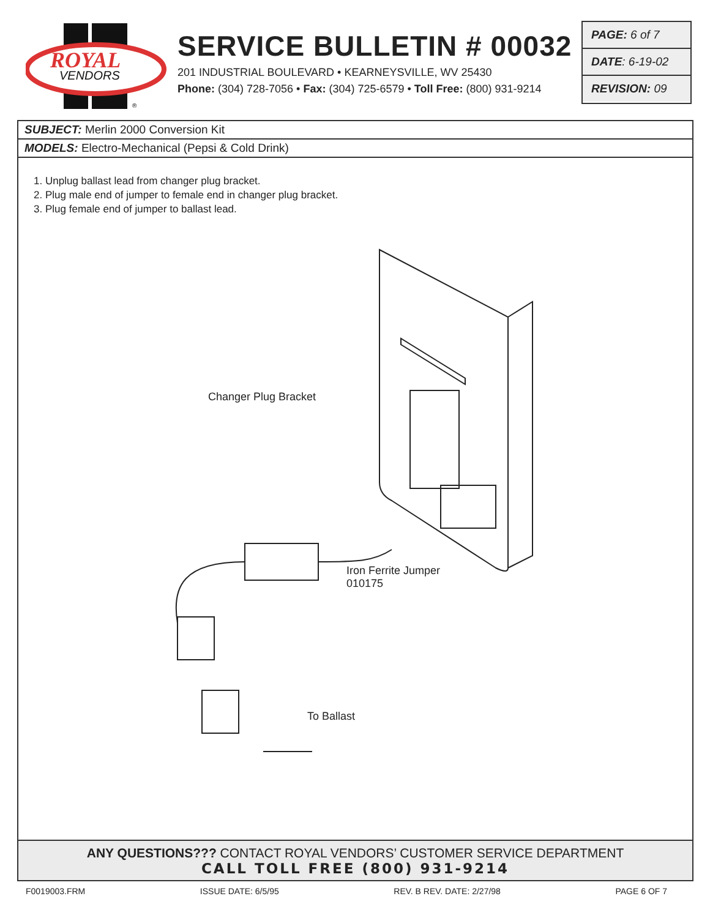ROYAL
VENDORS
®
SERVICE BULLETIN # 00032
201 INDUSTRIAL BOULEVARD • KEARNEYSVILLE, WV 25430
Phone: (304) 728-7056 • Fax: (304) 725-6579 • Toll Free: (800) 931-9214
PAGE: 6 of 7
DATE: 6-19-02
REVISION: 09
SUBJECT: Merlin 2000 Conversion Kit
MODELS: Electro-Mechanical (Pepsi & Cold Drink)
1. Unplug ballast lead from changer plug bracket.
2. Plug male end of jumper to female end in changer plug bracket.
3. Plug female end of jumper to ballast lead.
Changer Plug Bracket
Iron Ferrite Jumper
010175
To Ballast
ANY QUESTIONS??? CONTACT ROYAL VENDORS’ CUSTOMER SERVICE DEPARTMENT
CALL TOLL FREE (800) 931-9214
F0019003.FRM ISSUE DATE: 6/5/95 REV. B REV. DATE: 2/27/98 PAGE 6 OF 7